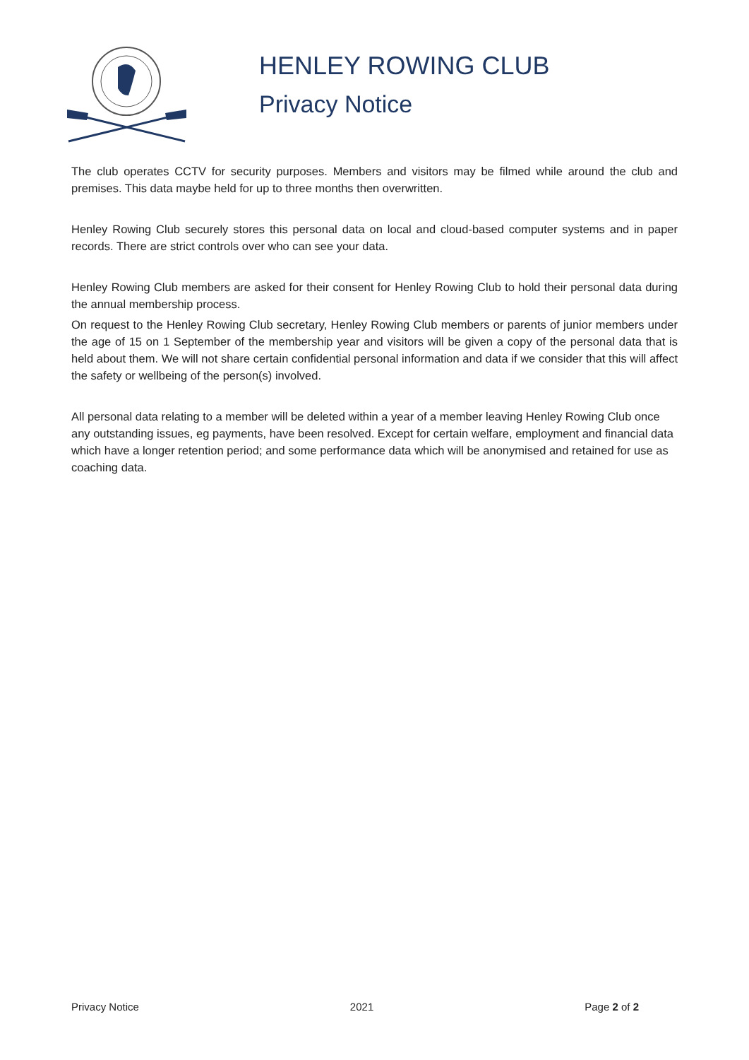HENLEY ROWING CLUB
Privacy Notice
The club operates CCTV for security purposes. Members and visitors may be filmed while around the club and premises. This data maybe held for up to three months then overwritten.
Henley Rowing Club securely stores this personal data on local and cloud-based computer systems and in paper records. There are strict controls over who can see your data.
Henley Rowing Club members are asked for their consent for Henley Rowing Club to hold their personal data during the annual membership process.
On request to the Henley Rowing Club secretary, Henley Rowing Club members or parents of junior members under the age of 15 on 1 September of the membership year and visitors will be given a copy of the personal data that is held about them. We will not share certain confidential personal information and data if we consider that this will affect the safety or wellbeing of the person(s) involved.
All personal data relating to a member will be deleted within a year of a member leaving Henley Rowing Club once any outstanding issues, eg payments, have been resolved. Except for certain welfare, employment and financial data which have a longer retention period; and some performance data which will be anonymised and retained for use as coaching data.
Privacy Notice 2021 Page 2 of 2